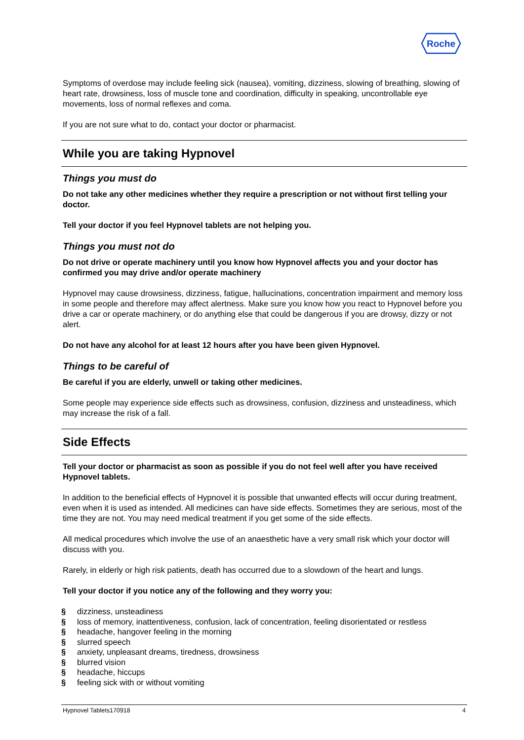Roche
Symptoms of overdose may include feeling sick (nausea), vomiting, dizziness, slowing of breathing, slowing of heart rate, drowsiness, loss of muscle tone and coordination, difficulty in speaking, uncontrollable eye movements, loss of normal reflexes and coma.
If you are not sure what to do, contact your doctor or pharmacist.
While you are taking Hypnovel
Things you must do
Do not take any other medicines whether they require a prescription or not without first telling your doctor.
Tell your doctor if you feel Hypnovel tablets are not helping you.
Things you must not do
Do not drive or operate machinery until you know how Hypnovel affects you and your doctor has confirmed you may drive and/or operate machinery
Hypnovel may cause drowsiness, dizziness, fatigue, hallucinations, concentration impairment and memory loss in some people and therefore may affect alertness. Make sure you know how you react to Hypnovel before you drive a car or operate machinery, or do anything else that could be dangerous if you are drowsy, dizzy or not alert.
Do not have any alcohol for at least 12 hours after you have been given Hypnovel.
Things to be careful of
Be careful if you are elderly, unwell or taking other medicines.
Some people may experience side effects such as drowsiness, confusion, dizziness and unsteadiness, which may increase the risk of a fall.
Side Effects
Tell your doctor or pharmacist as soon as possible if you do not feel well after you have received Hypnovel tablets.
In addition to the beneficial effects of Hypnovel it is possible that unwanted effects will occur during treatment, even when it is used as intended. All medicines can have side effects. Sometimes they are serious, most of the time they are not. You may need medical treatment if you get some of the side effects.
All medical procedures which involve the use of an anaesthetic have a very small risk which your doctor will discuss with you.
Rarely, in elderly or high risk patients, death has occurred due to a slowdown of the heart and lungs.
Tell your doctor if you notice any of the following and they worry you:
§ dizziness, unsteadiness
§ loss of memory, inattentiveness, confusion, lack of concentration, feeling disorientated or restless
§ headache, hangover feeling in the morning
§ slurred speech
§ anxiety, unpleasant dreams, tiredness, drowsiness
§ blurred vision
§ headache, hiccups
§ feeling sick with or without vomiting
Hypnovel Tablets170918 4